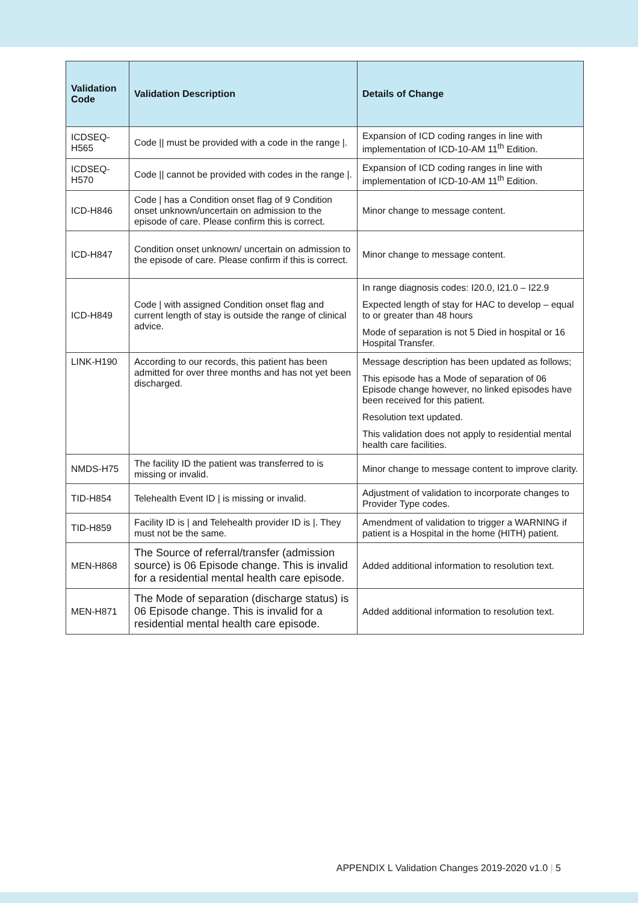| Validation Code | Validation Description | Details of Change |
| --- | --- | --- |
| ICDSEQ-H565 | Code // must be provided with a code in the range /. | Expansion of ICD coding ranges in line with implementation of ICD-10-AM 11<sup>th</sup> Edition. |
| ICDSEQ-H570 | Code // cannot be provided with codes in the range /. | Expansion of ICD coding ranges in line with implementation of ICD-10-AM 11<sup>th</sup> Edition. |
| ICD-H846 | Code / has a Condition onset flag of 9 Condition onset unknown/uncertain on admission to the episode of care. Please confirm this is correct. | Minor change to message content. |
| ICD-H847 | Condition onset unknown/ uncertain on admission to the episode of care. Please confirm if this is correct. | Minor change to message content. |
| ICD-H849 | Code / with assigned Condition onset flag and current length of stay is outside the range of clinical advice. | In range diagnosis codes: I20.0, I21.0 – I22.9 Expected length of stay for HAC to develop – equal to or greater than 48 hours Mode of separation is not 5 Died in hospital or 16 Hospital Transfer. |
| LINK-H190 | According to our records, this patient has been admitted for over three months and has not yet been discharged. | Message description has been updated as follows; This episode has a Mode of separation of 06 Episode change however, no linked episodes have been received for this patient. Resolution text updated. This validation does not apply to residential mental health care facilities. |
| NMDS-H75 | The facility ID the patient was transferred to is missing or invalid. | Minor change to message content to improve clarity. |
| TID-H854 | Telehealth Event ID / is missing or invalid. | Adjustment of validation to incorporate changes to Provider Type codes. |
| TID-H859 | Facility ID is / and Telehealth provider ID is /. They must not be the same. | Amendment of validation to trigger a WARNING if patient is a Hospital in the home (HITH) patient. |
| MEN-H868 | The Source of referral/transfer (admission source) is 06 Episode change. This is invalid for a residential mental health care episode. | Added additional information to resolution text. |
| MEN-H871 | The Mode of separation (discharge status) is 06 Episode change. This is invalid for a residential mental health care episode. | Added additional information to resolution text. |
APPENDIX L Validation Changes 2019-2020 v1.0 | 5